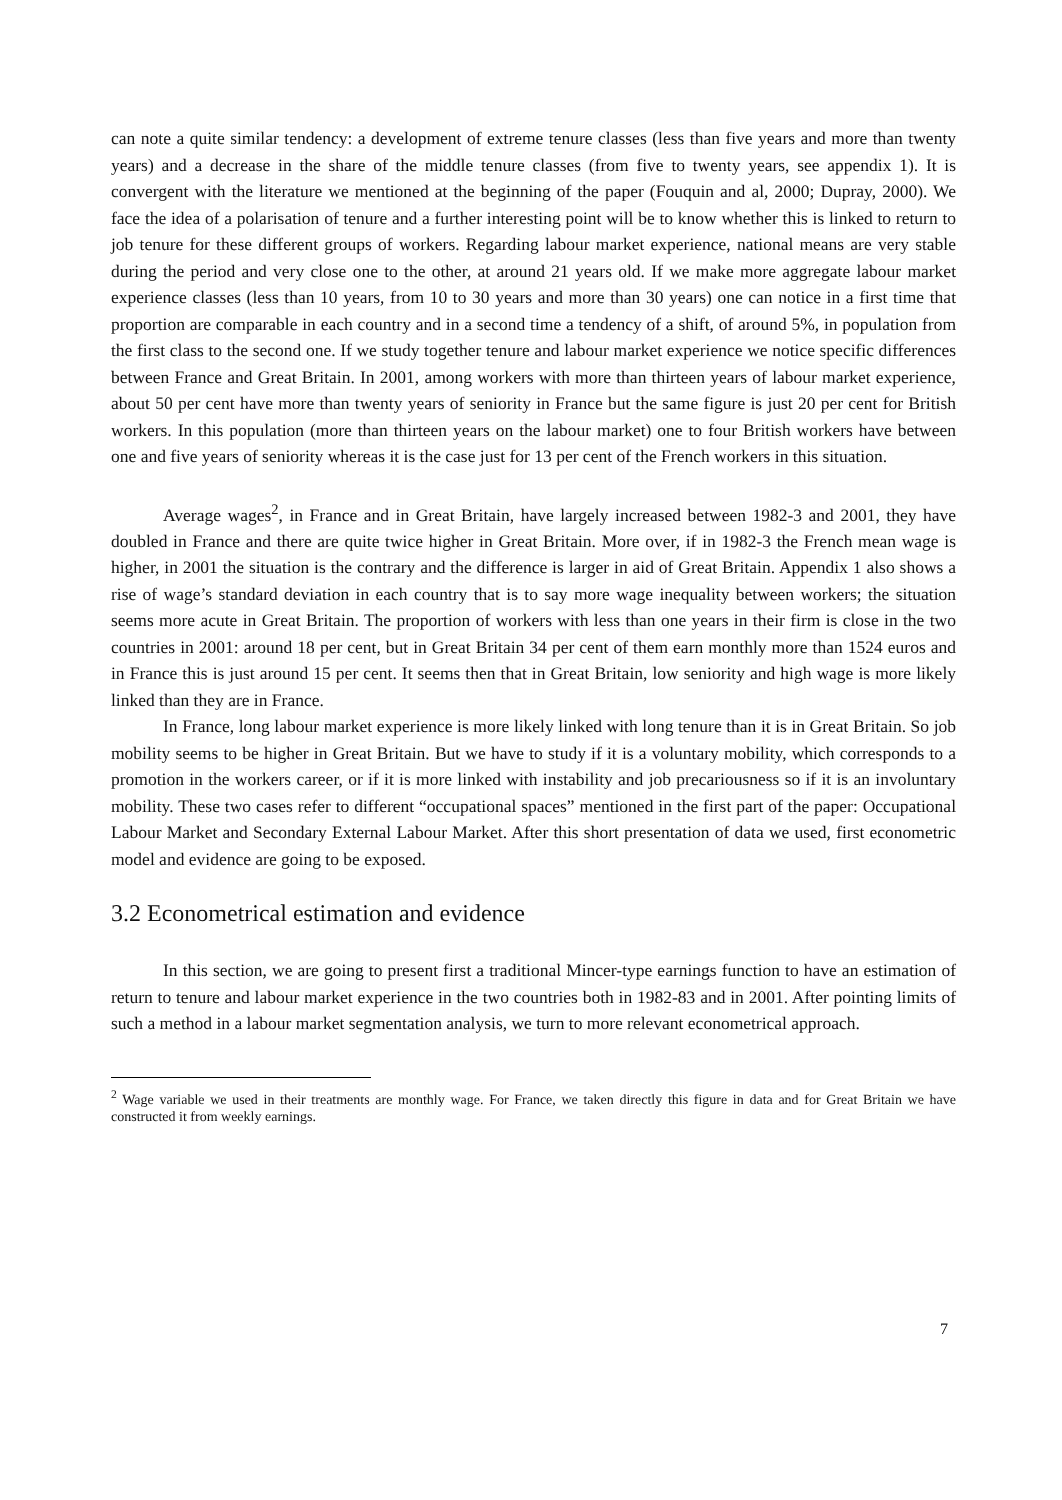can note a quite similar tendency: a development of extreme tenure classes (less than five years and more than twenty years) and a decrease in the share of the middle tenure classes (from five to twenty years, see appendix 1). It is convergent with the literature we mentioned at the beginning of the paper (Fouquin and al, 2000; Dupray, 2000). We face the idea of a polarisation of tenure and a further interesting point will be to know whether this is linked to return to job tenure for these different groups of workers. Regarding labour market experience, national means are very stable during the period and very close one to the other, at around 21 years old. If we make more aggregate labour market experience classes (less than 10 years, from 10 to 30 years and more than 30 years) one can notice in a first time that proportion are comparable in each country and in a second time a tendency of a shift, of around 5%, in population from the first class to the second one. If we study together tenure and labour market experience we notice specific differences between France and Great Britain. In 2001, among workers with more than thirteen years of labour market experience, about 50 per cent have more than twenty years of seniority in France but the same figure is just 20 per cent for British workers. In this population (more than thirteen years on the labour market) one to four British workers have between one and five years of seniority whereas it is the case just for 13 per cent of the French workers in this situation.
Average wages<sup>2</sup>, in France and in Great Britain, have largely increased between 1982-3 and 2001, they have doubled in France and there are quite twice higher in Great Britain. More over, if in 1982-3 the French mean wage is higher, in 2001 the situation is the contrary and the difference is larger in aid of Great Britain. Appendix 1 also shows a rise of wage’s standard deviation in each country that is to say more wage inequality between workers; the situation seems more acute in Great Britain. The proportion of workers with less than one years in their firm is close in the two countries in 2001: around 18 per cent, but in Great Britain 34 per cent of them earn monthly more than 1524 euros and in France this is just around 15 per cent. It seems then that in Great Britain, low seniority and high wage is more likely linked than they are in France.
In France, long labour market experience is more likely linked with long tenure than it is in Great Britain. So job mobility seems to be higher in Great Britain. But we have to study if it is a voluntary mobility, which corresponds to a promotion in the workers career, or if it is more linked with instability and job precariousness so if it is an involuntary mobility. These two cases refer to different “occupational spaces” mentioned in the first part of the paper: Occupational Labour Market and Secondary External Labour Market. After this short presentation of data we used, first econometric model and evidence are going to be exposed.
3.2 Econometrical estimation and evidence
In this section, we are going to present first a traditional Mincer-type earnings function to have an estimation of return to tenure and labour market experience in the two countries both in 1982-83 and in 2001. After pointing limits of such a method in a labour market segmentation analysis, we turn to more relevant econometrical approach.
<sup>2</sup> Wage variable we used in their treatments are monthly wage. For France, we taken directly this figure in data and for Great Britain we have constructed it from weekly earnings.
7